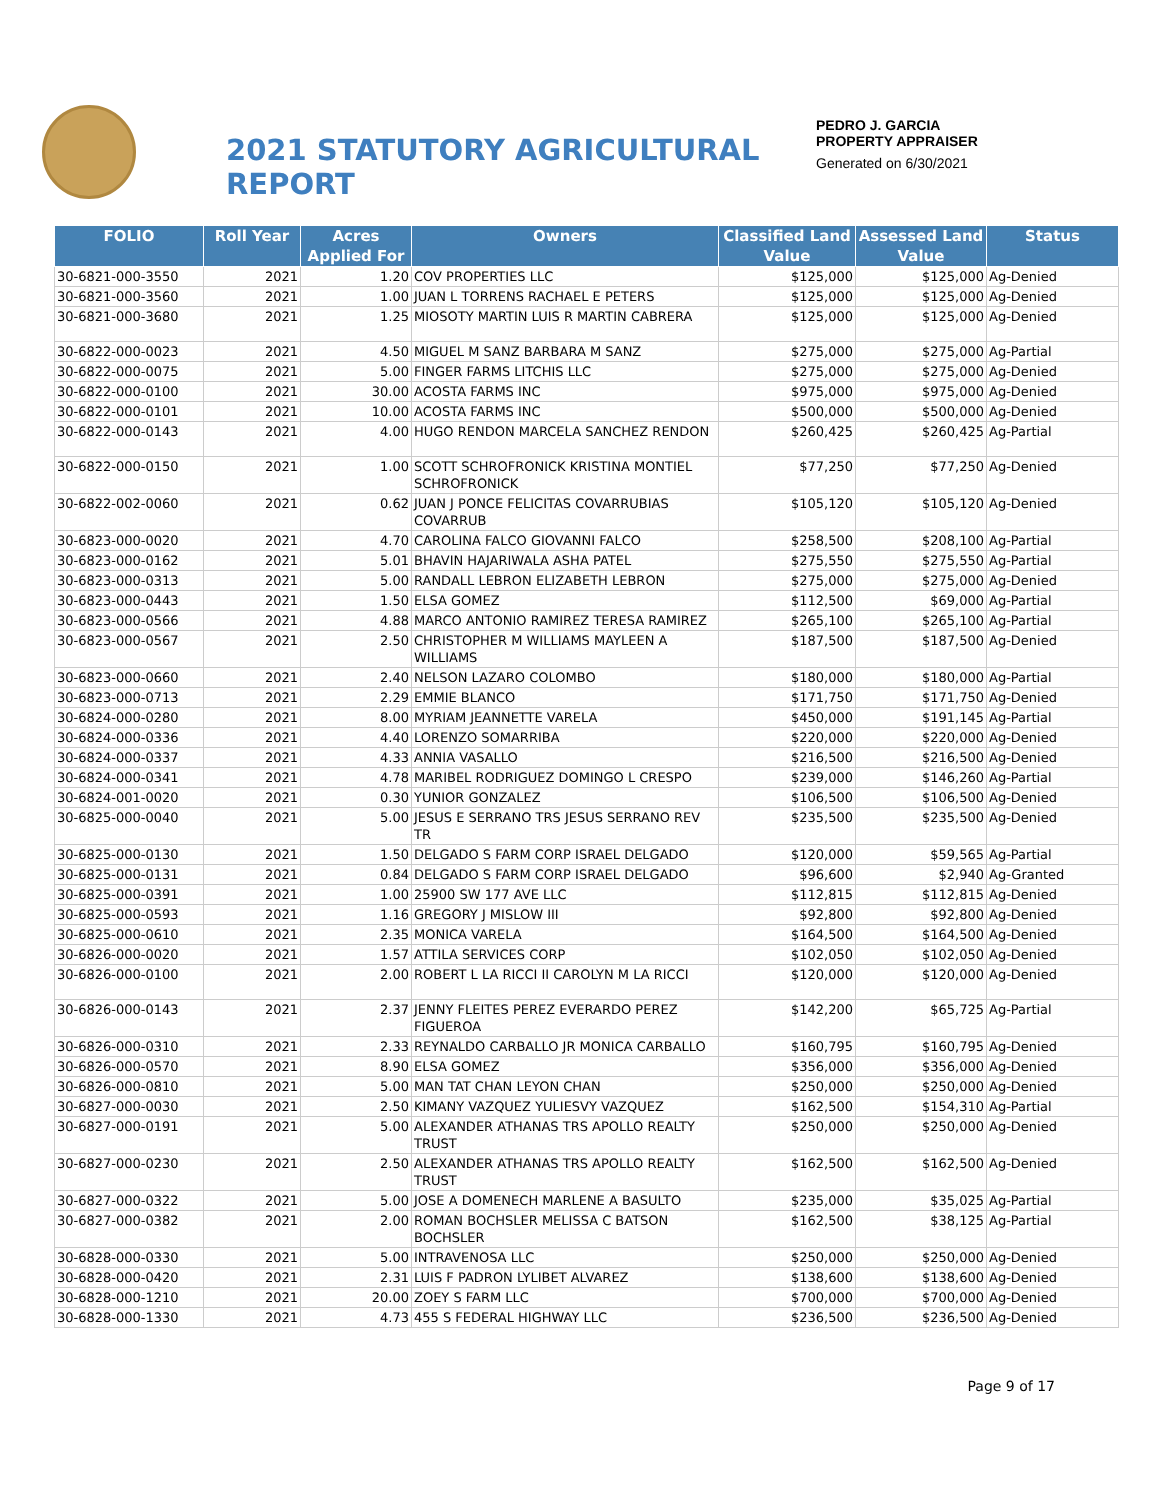2021 STATUTORY AGRICULTURAL REPORT
PEDRO J. GARCIA
PROPERTY APPRAISER
Generated on 6/30/2021
| FOLIO | Roll Year | Acres Applied For | Owners | Classified Land Value | Assessed Land Value | Status |
| --- | --- | --- | --- | --- | --- | --- |
| 30-6821-000-3550 | 2021 | 1.20 | COV PROPERTIES LLC | $125,000 | $125,000 | Ag-Denied |
| 30-6821-000-3560 | 2021 | 1.00 | JUAN L TORRENS RACHAEL E PETERS | $125,000 | $125,000 | Ag-Denied |
| 30-6821-000-3680 | 2021 | 1.25 | MIOSOTY MARTIN LUIS R MARTIN CABRERA | $125,000 | $125,000 | Ag-Denied |
| 30-6822-000-0023 | 2021 | 4.50 | MIGUEL M SANZ BARBARA M SANZ | $275,000 | $275,000 | Ag-Partial |
| 30-6822-000-0075 | 2021 | 5.00 | FINGER FARMS LITCHIS LLC | $275,000 | $275,000 | Ag-Denied |
| 30-6822-000-0100 | 2021 | 30.00 | ACOSTA FARMS INC | $975,000 | $975,000 | Ag-Denied |
| 30-6822-000-0101 | 2021 | 10.00 | ACOSTA FARMS INC | $500,000 | $500,000 | Ag-Denied |
| 30-6822-000-0143 | 2021 | 4.00 | HUGO RENDON MARCELA SANCHEZ RENDON | $260,425 | $260,425 | Ag-Partial |
| 30-6822-000-0150 | 2021 | 1.00 | SCOTT SCHROFRONICK KRISTINA MONTIEL SCHROFRONICK | $77,250 | $77,250 | Ag-Denied |
| 30-6822-002-0060 | 2021 | 0.62 | JUAN J PONCE FELICITAS COVARRUBIAS COVARRUB | $105,120 | $105,120 | Ag-Denied |
| 30-6823-000-0020 | 2021 | 4.70 | CAROLINA FALCO GIOVANNI FALCO | $258,500 | $208,100 | Ag-Partial |
| 30-6823-000-0162 | 2021 | 5.01 | BHAVIN HAJARIWALA ASHA PATEL | $275,550 | $275,550 | Ag-Partial |
| 30-6823-000-0313 | 2021 | 5.00 | RANDALL LEBRON ELIZABETH LEBRON | $275,000 | $275,000 | Ag-Denied |
| 30-6823-000-0443 | 2021 | 1.50 | ELSA GOMEZ | $112,500 | $69,000 | Ag-Partial |
| 30-6823-000-0566 | 2021 | 4.88 | MARCO ANTONIO RAMIREZ TERESA RAMIREZ | $265,100 | $265,100 | Ag-Partial |
| 30-6823-000-0567 | 2021 | 2.50 | CHRISTOPHER M WILLIAMS MAYLEEN A WILLIAMS | $187,500 | $187,500 | Ag-Denied |
| 30-6823-000-0660 | 2021 | 2.40 | NELSON LAZARO COLOMBO | $180,000 | $180,000 | Ag-Partial |
| 30-6823-000-0713 | 2021 | 2.29 | EMMIE BLANCO | $171,750 | $171,750 | Ag-Denied |
| 30-6824-000-0280 | 2021 | 8.00 | MYRIAM JEANNETTE VARELA | $450,000 | $191,145 | Ag-Partial |
| 30-6824-000-0336 | 2021 | 4.40 | LORENZO SOMARRIBA | $220,000 | $220,000 | Ag-Denied |
| 30-6824-000-0337 | 2021 | 4.33 | ANNIA VASALLO | $216,500 | $216,500 | Ag-Denied |
| 30-6824-000-0341 | 2021 | 4.78 | MARIBEL RODRIGUEZ DOMINGO L CRESPO | $239,000 | $146,260 | Ag-Partial |
| 30-6824-001-0020 | 2021 | 0.30 | YUNIOR GONZALEZ | $106,500 | $106,500 | Ag-Denied |
| 30-6825-000-0040 | 2021 | 5.00 | JESUS E SERRANO TRS JESUS SERRANO REV TR | $235,500 | $235,500 | Ag-Denied |
| 30-6825-000-0130 | 2021 | 1.50 | DELGADO S FARM CORP ISRAEL DELGADO | $120,000 | $59,565 | Ag-Partial |
| 30-6825-000-0131 | 2021 | 0.84 | DELGADO S FARM CORP ISRAEL DELGADO | $96,600 | $2,940 | Ag-Granted |
| 30-6825-000-0391 | 2021 | 1.00 | 25900 SW 177 AVE LLC | $112,815 | $112,815 | Ag-Denied |
| 30-6825-000-0593 | 2021 | 1.16 | GREGORY J MISLOW III | $92,800 | $92,800 | Ag-Denied |
| 30-6825-000-0610 | 2021 | 2.35 | MONICA VARELA | $164,500 | $164,500 | Ag-Denied |
| 30-6826-000-0020 | 2021 | 1.57 | ATTILA SERVICES CORP | $102,050 | $102,050 | Ag-Denied |
| 30-6826-000-0100 | 2021 | 2.00 | ROBERT L LA RICCI II CAROLYN M LA RICCI | $120,000 | $120,000 | Ag-Denied |
| 30-6826-000-0143 | 2021 | 2.37 | JENNY FLEITES PEREZ EVERARDO PEREZ FIGUEROA | $142,200 | $65,725 | Ag-Partial |
| 30-6826-000-0310 | 2021 | 2.33 | REYNALDO CARBALLO JR MONICA CARBALLO | $160,795 | $160,795 | Ag-Denied |
| 30-6826-000-0570 | 2021 | 8.90 | ELSA GOMEZ | $356,000 | $356,000 | Ag-Denied |
| 30-6826-000-0810 | 2021 | 5.00 | MAN TAT CHAN LEYON CHAN | $250,000 | $250,000 | Ag-Denied |
| 30-6827-000-0030 | 2021 | 2.50 | KIMANY VAZQUEZ YULIESVY VAZQUEZ | $162,500 | $154,310 | Ag-Partial |
| 30-6827-000-0191 | 2021 | 5.00 | ALEXANDER ATHANAS TRS APOLLO REALTY TRUST | $250,000 | $250,000 | Ag-Denied |
| 30-6827-000-0230 | 2021 | 2.50 | ALEXANDER ATHANAS TRS APOLLO REALTY TRUST | $162,500 | $162,500 | Ag-Denied |
| 30-6827-000-0322 | 2021 | 5.00 | JOSE A DOMENECH MARLENE A BASULTO | $235,000 | $35,025 | Ag-Partial |
| 30-6827-000-0382 | 2021 | 2.00 | ROMAN BOCHSLER MELISSA C BATSON BOCHSLER | $162,500 | $38,125 | Ag-Partial |
| 30-6828-000-0330 | 2021 | 5.00 | INTRAVENOSA LLC | $250,000 | $250,000 | Ag-Denied |
| 30-6828-000-0420 | 2021 | 2.31 | LUIS F PADRON LYLIBET ALVAREZ | $138,600 | $138,600 | Ag-Denied |
| 30-6828-000-1210 | 2021 | 20.00 | ZOEY S FARM LLC | $700,000 | $700,000 | Ag-Denied |
| 30-6828-000-1330 | 2021 | 4.73 | 455 S FEDERAL HIGHWAY LLC | $236,500 | $236,500 | Ag-Denied |
Page 9 of 17